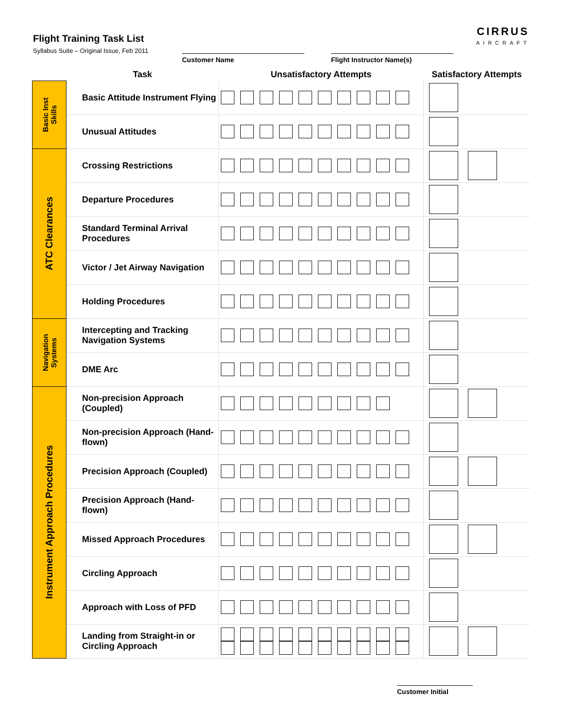Flight Training Task List
Syllabus Suite – Original Issue, Feb 2011
CIRRUS
AIRCRAFT
Customer Name Flight Instructor Name(s)
| | Task | Unsatisfactory Attempts | Satisfactory Attempts |
| --- | --- | --- | --- |
| Basic Inst Skills | Basic Attitude Instrument Flying | | |
| | Unusual Attitudes | | |
| ATC Clearances | Crossing Restrictions | | |
| | Departure Procedures | | |
| | Standard Terminal Arrival Procedures | | |
| | Victor / Jet Airway Navigation | | |
| | Holding Procedures | | |
| Navigation Systems | Intercepting and Tracking Navigation Systems | | |
| | DME Arc | | |
| Instrument Approach Procedures | Non-precision Approach (Coupled) | | |
| | Non-precision Approach (Hand-flown) | | |
| | Precision Approach (Coupled) | | |
| | Precision Approach (Hand-flown) | | |
| | Missed Approach Procedures | | |
| | Circling Approach | | |
| | Approach with Loss of PFD | | |
| | Landing from Straight-in or Circling Approach | | |
Customer Initial